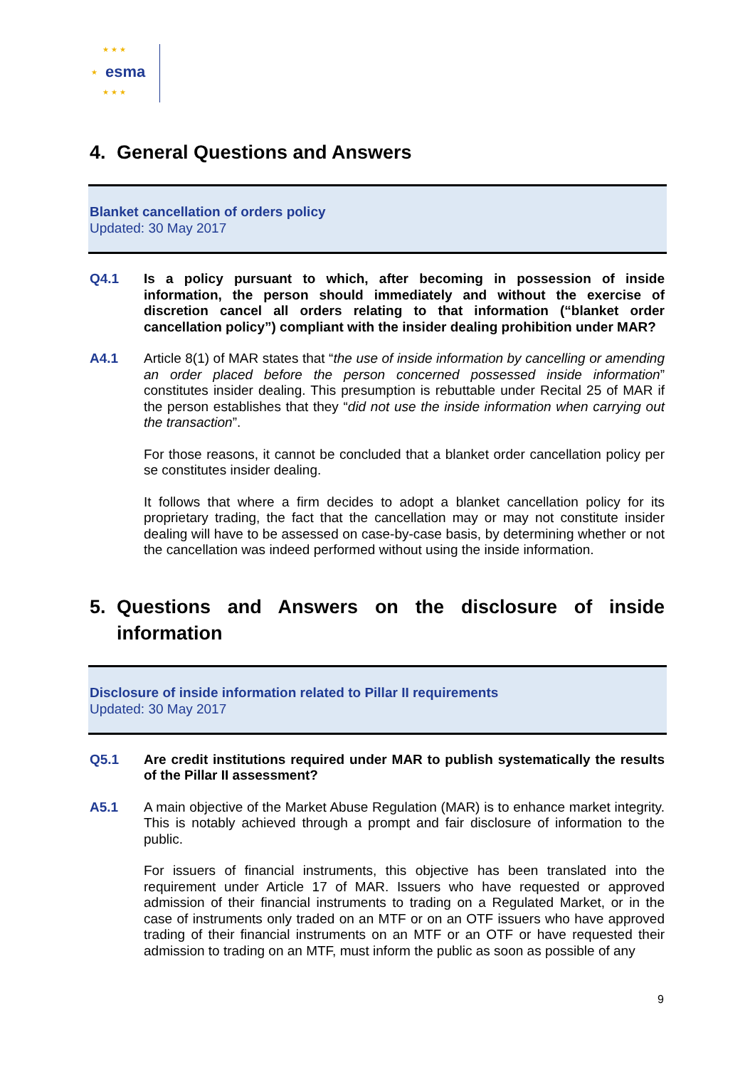★ ★ ★
★ esma
★ ★ ★
4. General Questions and Answers
Blanket cancellation of orders policy
Updated: 30 May 2017
Q4.1 Is a policy pursuant to which, after becoming in possession of inside information, the person should immediately and without the exercise of discretion cancel all orders relating to that information (“blanket order cancellation policy”) compliant with the insider dealing prohibition under MAR?
A4.1 Article 8(1) of MAR states that “the use of inside information by cancelling or amending an order placed before the person concerned possessed inside information” constitutes insider dealing. This presumption is rebuttable under Recital 25 of MAR if the person establishes that they “did not use the inside information when carrying out the transaction”.
For those reasons, it cannot be concluded that a blanket order cancellation policy per se constitutes insider dealing.
It follows that where a firm decides to adopt a blanket cancellation policy for its proprietary trading, the fact that the cancellation may or may not constitute insider dealing will have to be assessed on case-by-case basis, by determining whether or not the cancellation was indeed performed without using the inside information.
5. Questions and Answers on the disclosure of inside information
Disclosure of inside information related to Pillar II requirements
Updated: 30 May 2017
Q5.1 Are credit institutions required under MAR to publish systematically the results of the Pillar II assessment?
A5.1 A main objective of the Market Abuse Regulation (MAR) is to enhance market integrity. This is notably achieved through a prompt and fair disclosure of information to the public.
For issuers of financial instruments, this objective has been translated into the requirement under Article 17 of MAR. Issuers who have requested or approved admission of their financial instruments to trading on a Regulated Market, or in the case of instruments only traded on an MTF or on an OTF issuers who have approved trading of their financial instruments on an MTF or an OTF or have requested their admission to trading on an MTF, must inform the public as soon as possible of any
9